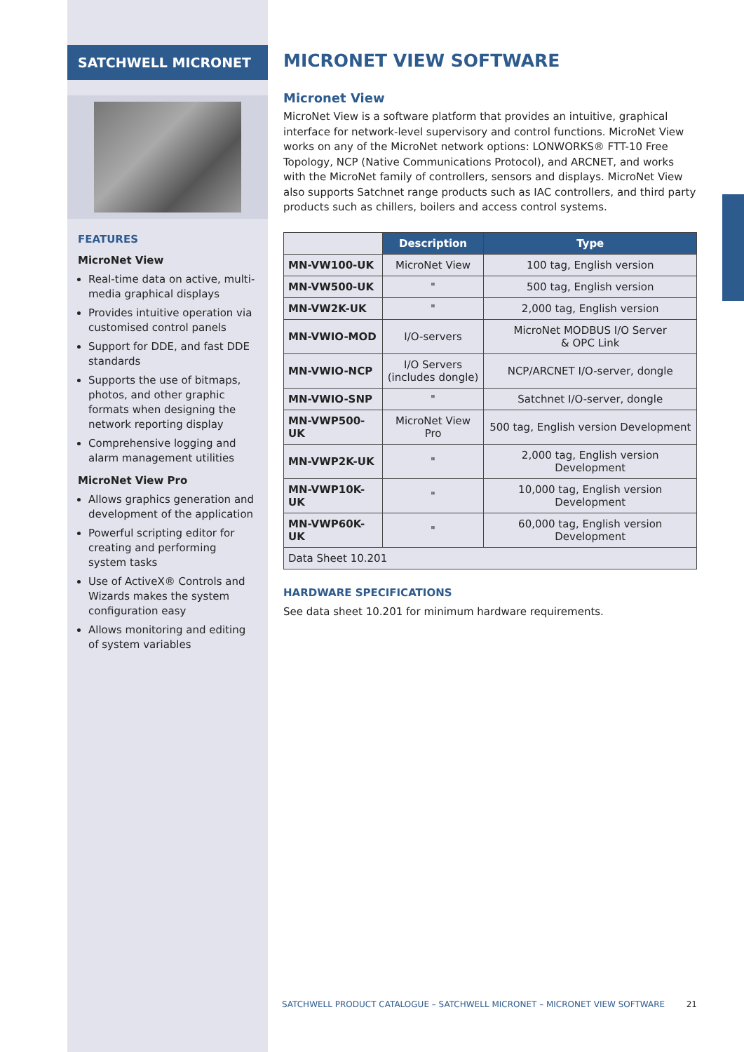SATCHWELL MICRONET
FEATURES
MicroNet View
Real-time data on active, multi-media graphical displays
Provides intuitive operation via customised control panels
Support for DDE, and fast DDE standards
Supports the use of bitmaps, photos, and other graphic formats when designing the network reporting display
Comprehensive logging and alarm management utilities
MicroNet View Pro
Allows graphics generation and development of the application
Powerful scripting editor for creating and performing system tasks
Use of ActiveX® Controls and Wizards makes the system configuration easy
Allows monitoring and editing of system variables
MICRONET VIEW SOFTWARE
Micronet View
MicroNet View is a software platform that provides an intuitive, graphical interface for network-level supervisory and control functions. MicroNet View works on any of the MicroNet network options: LONWORKS® FTT-10 Free Topology, NCP (Native Communications Protocol), and ARCNET, and works with the MicroNet family of controllers, sensors and displays. MicroNet View also supports Satchnet range products such as IAC controllers, and third party products such as chillers, boilers and access control systems.
| | Description | Type |
| MN-VW100-UK | MicroNet View | 100 tag, English version |
| MN-VW500-UK | " | 500 tag, English version |
| MN-VW2K-UK | " | 2,000 tag, English version |
| MN-VWIO-MOD | I/O-servers | MicroNet MODBUS I/O Server & OPC Link |
| MN-VWIO-NCP | I/O Servers (includes dongle) | NCP/ARCNET I/O-server, dongle |
| MN-VWIO-SNP | " | Satchnet I/O-server, dongle |
| MN-VWP500-UK | MicroNet View Pro | 500 tag, English version Development |
| MN-VWP2K-UK | " | 2,000 tag, English version Development |
| MN-VWP10K-UK | " | 10,000 tag, English version Development |
| MN-VWP60K-UK | " | 60,000 tag, English version Development |
| Data Sheet 10.201 | | |
HARDWARE SPECIFICATIONS
See data sheet 10.201 for minimum hardware requirements.
SATCHWELL PRODUCT CATALOGUE – SATCHWELL MICRONET – MICRONET VIEW SOFTWARE 21